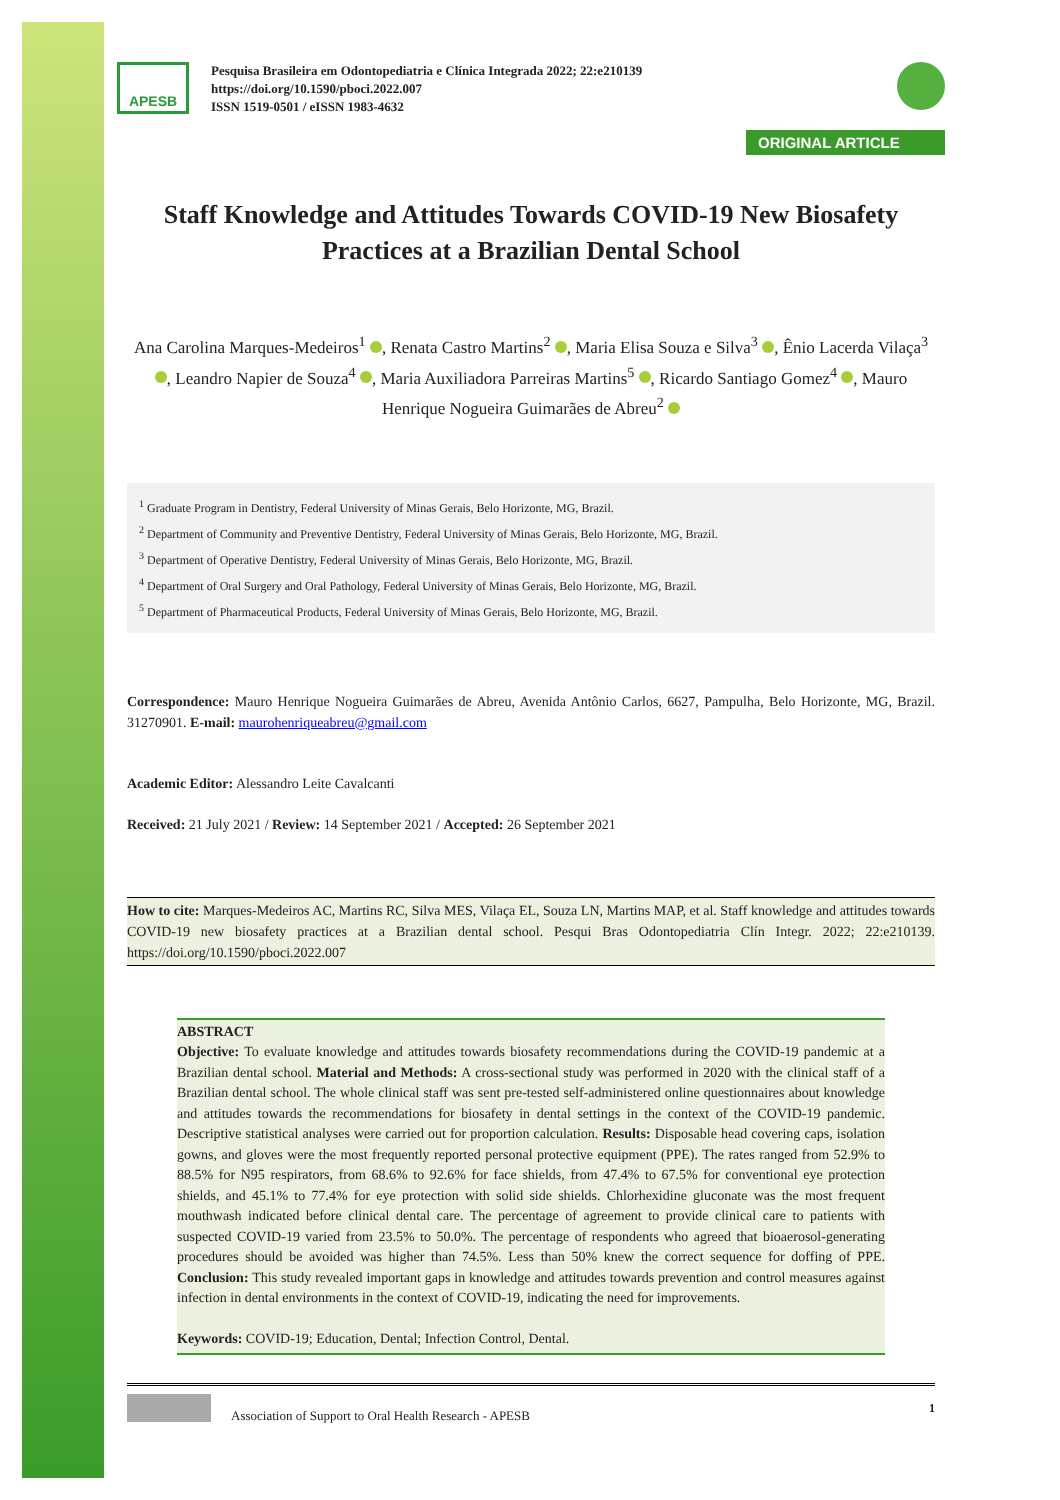APESB
Pesquisa Brasileira em Odontopediatria e Clínica Integrada 2022; 22:e210139
https://doi.org/10.1590/pboci.2022.007
ISSN 1519-0501 / eISSN 1983-4632
ORIGINAL ARTICLE
Staff Knowledge and Attitudes Towards COVID-19 New Biosafety Practices at a Brazilian Dental School
Ana Carolina Marques-Medeiros<sup>1</sup> , Renata Castro Martins<sup>2</sup> , Maria Elisa Souza e Silva<sup>3</sup> , Ênio Lacerda Vilaça<sup>3</sup> , Leandro Napier de Souza<sup>4</sup> , Maria Auxiliadora Parreiras Martins<sup>5</sup> , Ricardo Santiago Gomez<sup>4</sup> , Mauro Henrique Nogueira Guimarães de Abreu<sup>2</sup>
<sup>1</sup> Graduate Program in Dentistry, Federal University of Minas Gerais, Belo Horizonte, MG, Brazil.
<sup>2</sup> Department of Community and Preventive Dentistry, Federal University of Minas Gerais, Belo Horizonte, MG, Brazil.
<sup>3</sup> Department of Operative Dentistry, Federal University of Minas Gerais, Belo Horizonte, MG, Brazil.
<sup>4</sup> Department of Oral Surgery and Oral Pathology, Federal University of Minas Gerais, Belo Horizonte, MG, Brazil.
<sup>5</sup> Department of Pharmaceutical Products, Federal University of Minas Gerais, Belo Horizonte, MG, Brazil.
Correspondence: Mauro Henrique Nogueira Guimarães de Abreu, Avenida Antônio Carlos, 6627, Pampulha, Belo Horizonte, MG, Brazil. 31270901. E-mail: maurohenriqueabreu@gmail.com
Academic Editor: Alessandro Leite Cavalcanti
Received: 21 July 2021 / Review: 14 September 2021 / Accepted: 26 September 2021
How to cite: Marques-Medeiros AC, Martins RC, Silva MES, Vilaça EL, Souza LN, Martins MAP, et al. Staff knowledge and attitudes towards COVID-19 new biosafety practices at a Brazilian dental school. Pesqui Bras Odontopediatria Clín Integr. 2022; 22:e210139. https://doi.org/10.1590/pboci.2022.007
ABSTRACT
Objective: To evaluate knowledge and attitudes towards biosafety recommendations during the COVID-19 pandemic at a Brazilian dental school. Material and Methods: A cross-sectional study was performed in 2020 with the clinical staff of a Brazilian dental school. The whole clinical staff was sent pre-tested self-administered online questionnaires about knowledge and attitudes towards the recommendations for biosafety in dental settings in the context of the COVID-19 pandemic. Descriptive statistical analyses were carried out for proportion calculation. Results: Disposable head covering caps, isolation gowns, and gloves were the most frequently reported personal protective equipment (PPE). The rates ranged from 52.9% to 88.5% for N95 respirators, from 68.6% to 92.6% for face shields, from 47.4% to 67.5% for conventional eye protection shields, and 45.1% to 77.4% for eye protection with solid side shields. Chlorhexidine gluconate was the most frequent mouthwash indicated before clinical dental care. The percentage of agreement to provide clinical care to patients with suspected COVID-19 varied from 23.5% to 50.0%. The percentage of respondents who agreed that bioaerosol-generating procedures should be avoided was higher than 74.5%. Less than 50% knew the correct sequence for doffing of PPE. Conclusion: This study revealed important gaps in knowledge and attitudes towards prevention and control measures against infection in dental environments in the context of COVID-19, indicating the need for improvements.
Keywords: COVID-19; Education, Dental; Infection Control, Dental.
Association of Support to Oral Health Research - APESB 1